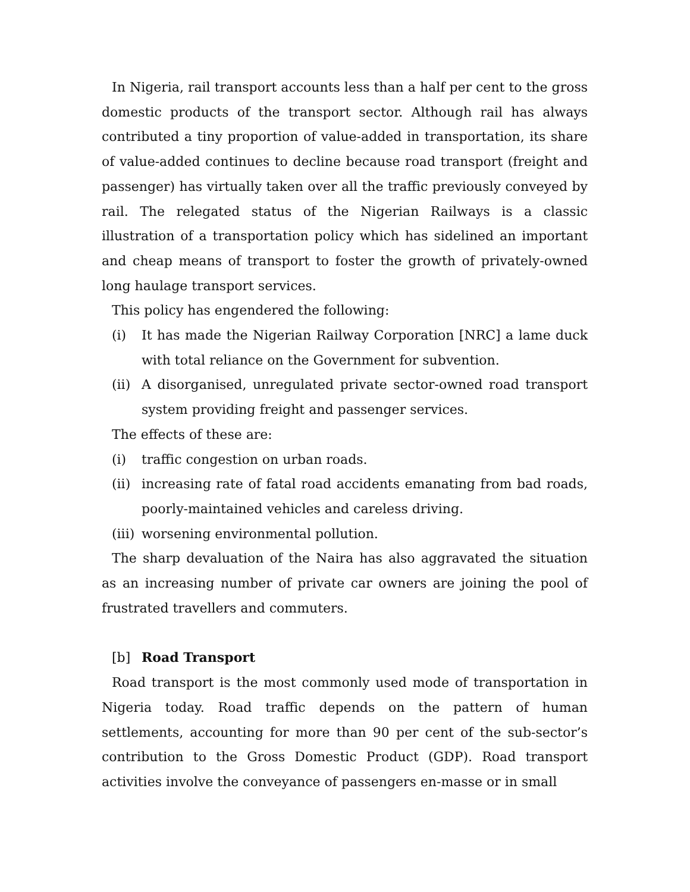In Nigeria, rail transport accounts less than a half per cent to the gross domestic products of the transport sector. Although rail has always contributed a tiny proportion of value-added in transportation, its share of value-added continues to decline because road transport (freight and passenger) has virtually taken over all the traffic previously conveyed by rail. The relegated status of the Nigerian Railways is a classic illustration of a transportation policy which has sidelined an important and cheap means of transport to foster the growth of privately-owned long haulage transport services.
This policy has engendered the following:
(i) It has made the Nigerian Railway Corporation [NRC] a lame duck with total reliance on the Government for subvention.
(ii) A disorganised, unregulated private sector-owned road transport system providing freight and passenger services.
The effects of these are:
(i) traffic congestion on urban roads.
(ii) increasing rate of fatal road accidents emanating from bad roads, poorly-maintained vehicles and careless driving.
(iii) worsening environmental pollution.
The sharp devaluation of the Naira has also aggravated the situation as an increasing number of private car owners are joining the pool of frustrated travellers and commuters.
[b] Road Transport
Road transport is the most commonly used mode of transportation in Nigeria today. Road traffic depends on the pattern of human settlements, accounting for more than 90 per cent of the sub-sector’s contribution to the Gross Domestic Product (GDP). Road transport activities involve the conveyance of passengers en-masse or in small